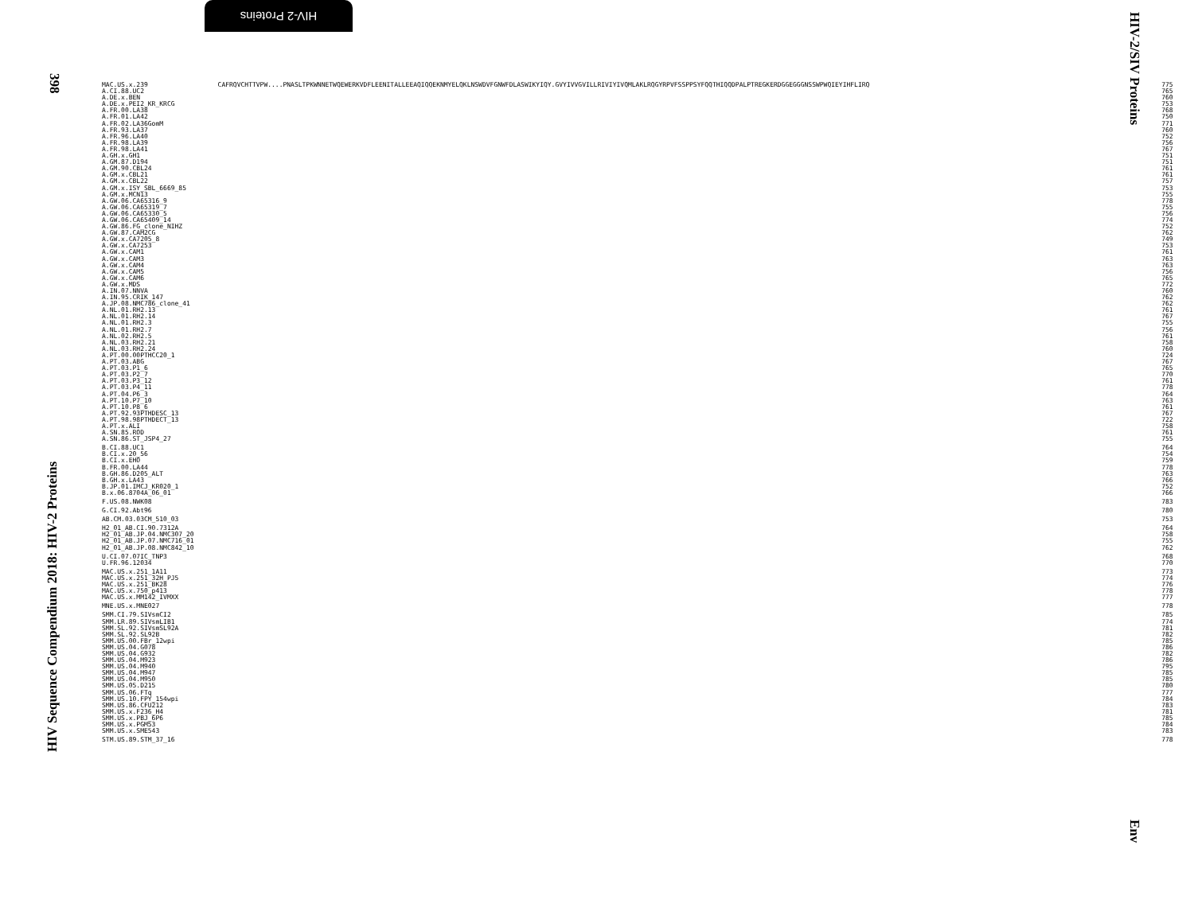HIV-2 Proteins
398
HIV Sequence Compendium 2018: HIV-2 Proteins
HIV-2/SIV Proteins
Env
| MAC.US.x.239 | CAFRQVCHTTVPW....PNASLTPKWNNETWQEWERKVDFLEENITALLEEAQIQQEKNMYELQKLNSWDVFGNWFDLASWIKYIQY.GVYIVVGVILLRIVIYIVQMLAKLRQGYRPVFSSPPSYFQQTHIQQDPALPTREGKERDGGEGGGNSSWPWQIEYIHFLIRQ | 775 |
| A.CI.88.UC2 | | 765 |
| A.DE.x.BEN | | 760 |
| A.DE.x.PEI2_KR_KRCG | | 753 |
| A.FR.00.LA38 | | 768 |
| A.FR.01.LA42 | | 750 |
| A.FR.02.LA36GomM | | 771 |
| A.FR.93.LA37 | | 760 |
| A.FR.96.LA40 | | 752 |
| A.FR.98.LA39 | | 756 |
| A.FR.98.LA41 | | 767 |
| A.GH.x.GH1 | | 751 |
| A.GM.87.D194 | | 751 |
| A.GM.90.CBL24 | | 761 |
| A.GM.x.CBL21 | | 761 |
| A.GM.x.CBL22 | | 757 |
| A.GM.x.ISY_SBL_6669_85 | | 753 |
| A.GM.x.MCN13 | | 755 |
| A.GW.06.CA65316_9 | | 778 |
| A.GW.06.CA65319_7 | | 755 |
| A.GW.06.CA65330_5 | | 756 |
| A.GW.06.CA65409_14 | | 774 |
| A.GW.86.FG_clone_NIHZ | | 752 |
| A.GW.87.CAM2CG | | 762 |
| A.GW.x.CA7205_8 | | 749 |
| A.GW.x.CA7253 | | 753 |
| A.GW.x.CAM1 | | 761 |
| A.GW.x.CAM3 | | 763 |
| A.GW.x.CAM4 | | 763 |
| A.GW.x.CAM5 | | 756 |
| A.GW.x.CAM6 | | 765 |
| A.GW.x.MDS | | 772 |
| A.IN.07.NNVA | | 760 |
| A.IN.95.CRIK_147 | | 762 |
| A.JP.08.NMC786_clone_41 | | 762 |
| A.NL.01.RH2.13 | | 761 |
| A.NL.01.RH2.14 | | 767 |
| A.NL.01.RH2.3 | | 755 |
| A.NL.01.RH2.7 | | 756 |
| A.NL.02.RH2.5 | | 761 |
| A.NL.03.RH2.21 | | 758 |
| A.NL.03.RH2.24 | | 760 |
| A.PT.00.00PTHCC20_1 | | 724 |
| A.PT.03.ABG | | 767 |
| A.PT.03.P1_6 | | 765 |
| A.PT.03.P2_7 | | 770 |
| A.PT.03.P3_12 | | 761 |
| A.PT.03.P4_11 | | 778 |
| A.PT.04.P6_3 | | 764 |
| A.PT.10.P7_10 | | 763 |
| A.PT.10.P8_6 | | 761 |
| A.PT.92.93PTHDESC_13 | | 767 |
| A.PT.98.98PTHDECT_13 | | 722 |
| A.PT.x.ALI | | 758 |
| A.SN.85.ROD | | 761 |
| A.SN.86.ST_JSP4_27 | | 755 |
| B.CI.88.UC1 | | 764 |
| B.CI.x.20_56 | | 754 |
| B.CI.x.EHO | | 759 |
| B.FR.00.LA44 | | 778 |
| B.GH.86.D205_ALT | | 763 |
| B.GH.x.LA43 | | 766 |
| B.JP.01.IMCJ_KR020_1 | | 752 |
| B.x.06.8704A_06_01 | | 766 |
| F.US.08.NWK08 | | 783 |
| G.CI.92.Abt96 | | 780 |
| AB.CM.03.03CM_510_03 | | 753 |
| H2_01_AB.CI.90.7312A | | 764 |
| H2_01_AB.JP.04.NMC307_20 | | 758 |
| H2_01_AB.JP.07.NMC716_01 | | 755 |
| H2_01_AB.JP.08.NMC842_10 | | 762 |
| U.CI.07.07IC_TNP3 | | 768 |
| U.FR.96.12034 | | 770 |
| MAC.US.x.251_1A11 | | 773 |
| MAC.US.x.251_32H_PJ5 | | 774 |
| MAC.US.x.251_BK28 | | 776 |
| MAC.US.x.750_p413 | | 778 |
| MAC.US.x.MM142_IVMXX | | 777 |
| MNE.US.x.MNE027 | | 778 |
| SMM.CI.79.SIVsmCI2 | | 785 |
| SMM.LR.89.SIVsmLIB1 | | 774 |
| SMM.SL.92.SIVsmSL92A | | 781 |
| SMM.SL.92.SL92B | | 782 |
| SMM.US.00.FBr_12wpi | | 785 |
| SMM.US.04.G078 | | 786 |
| SMM.US.04.G932 | | 782 |
| SMM.US.04.M923 | | 786 |
| SMM.US.04.M940 | | 795 |
| SMM.US.04.M947 | | 785 |
| SMM.US.04.M950 | | 785 |
| SMM.US.05.D215 | | 780 |
| SMM.US.06.FTq | | 777 |
| SMM.US.10.FPY_154wpi | | 784 |
| SMM.US.86.CFU212 | | 783 |
| SMM.US.x.F236_H4 | | 781 |
| SMM.US.x.PBJ_6P6 | | 785 |
| SMM.US.x.PGM53 | | 784 |
| SMM.US.x.SME543 | | 783 |
| STM.US.89.STM_37_16 | | 778 |